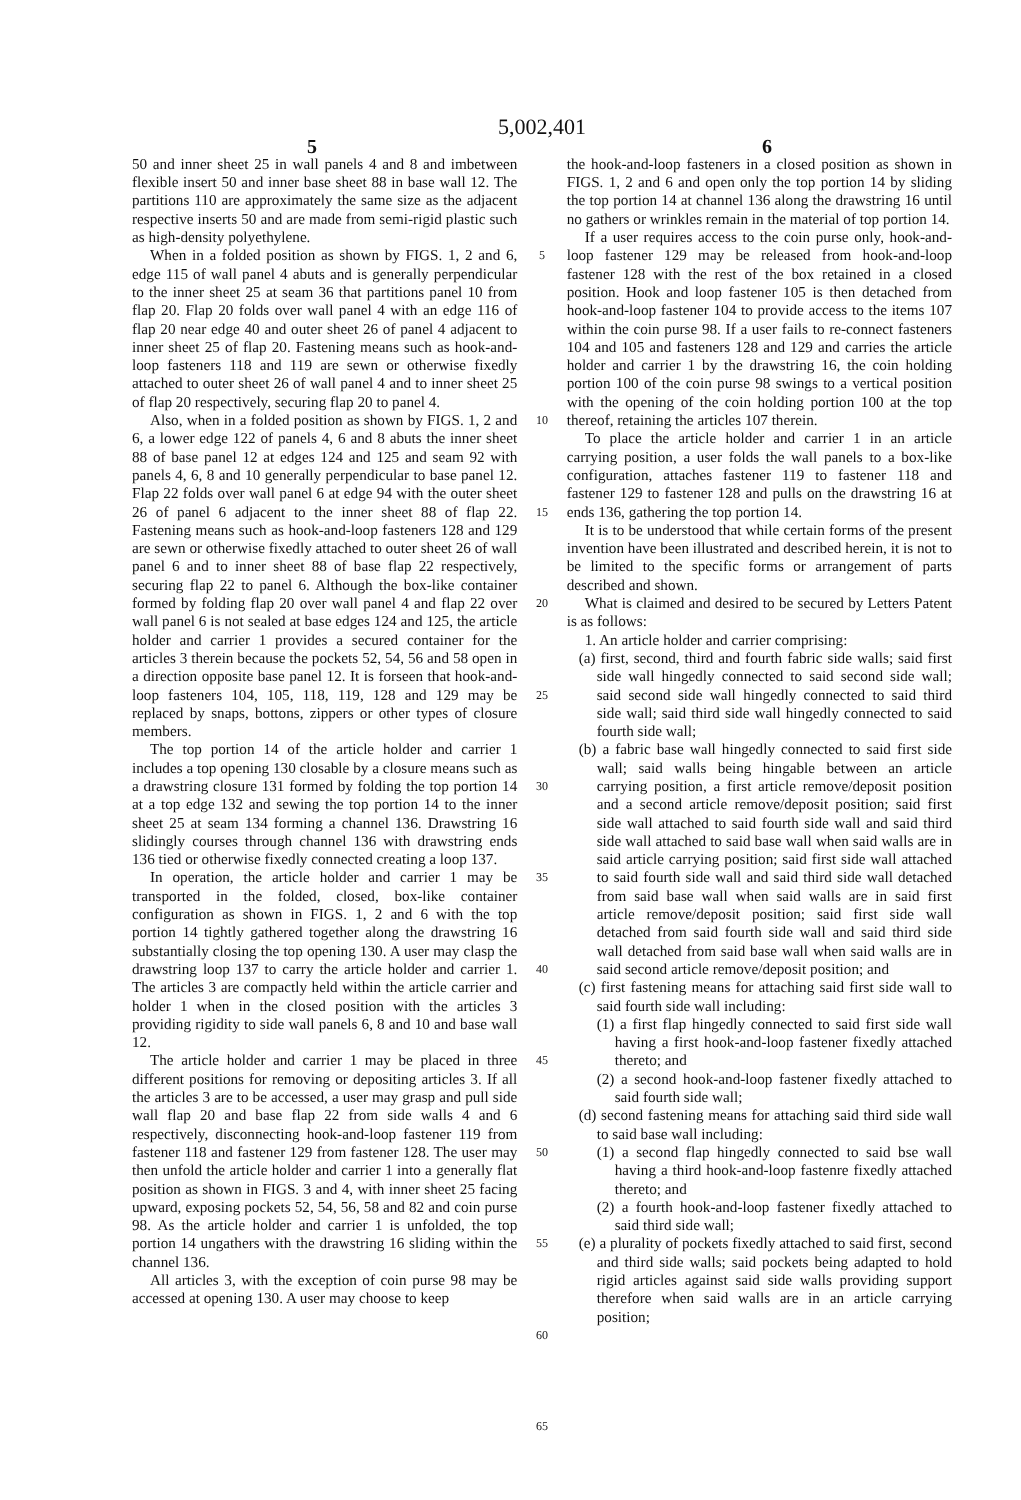5,002,401
5 6
50 and inner sheet 25 in wall panels 4 and 8 and imbetween flexible insert 50 and inner base sheet 88 in base wall 12. The partitions 110 are approximately the same size as the adjacent respective inserts 50 and are made from semi-rigid plastic such as high-density polyethylene.
When in a folded position as shown by FIGS. 1, 2 and 6, edge 115 of wall panel 4 abuts and is generally perpendicular to the inner sheet 25 at seam 36 that partitions panel 10 from flap 20. Flap 20 folds over wall panel 4 with an edge 116 of flap 20 near edge 40 and outer sheet 26 of panel 4 adjacent to inner sheet 25 of flap 20. Fastening means such as hook-and-loop fasteners 118 and 119 are sewn or otherwise fixedly attached to outer sheet 26 of wall panel 4 and to inner sheet 25 of flap 20 respectively, securing flap 20 to panel 4.
Also, when in a folded position as shown by FIGS. 1, 2 and 6, a lower edge 122 of panels 4, 6 and 8 abuts the inner sheet 88 of base panel 12 at edges 124 and 125 and seam 92 with panels 4, 6, 8 and 10 generally perpendicular to base panel 12. Flap 22 folds over wall panel 6 at edge 94 with the outer sheet 26 of panel 6 adjacent to the inner sheet 88 of flap 22. Fastening means such as hook-and-loop fasteners 128 and 129 are sewn or otherwise fixedly attached to outer sheet 26 of wall panel 6 and to inner sheet 88 of base flap 22 respectively, securing flap 22 to panel 6. Although the box-like container formed by folding flap 20 over wall panel 4 and flap 22 over wall panel 6 is not sealed at base edges 124 and 125, the article holder and carrier 1 provides a secured container for the articles 3 therein because the pockets 52, 54, 56 and 58 open in a direction opposite base panel 12. It is forseen that hook-and-loop fasteners 104, 105, 118, 119, 128 and 129 may be replaced by snaps, bottons, zippers or other types of closure members.
The top portion 14 of the article holder and carrier 1 includes a top opening 130 closable by a closure means such as a drawstring closure 131 formed by folding the top portion 14 at a top edge 132 and sewing the top portion 14 to the inner sheet 25 at seam 134 forming a channel 136. Drawstring 16 slidingly courses through channel 136 with drawstring ends 136 tied or otherwise fixedly connected creating a loop 137.
In operation, the article holder and carrier 1 may be transported in the folded, closed, box-like container configuration as shown in FIGS. 1, 2 and 6 with the top portion 14 tightly gathered together along the drawstring 16 substantially closing the top opening 130. A user may clasp the drawstring loop 137 to carry the article holder and carrier 1. The articles 3 are compactly held within the article carrier and holder 1 when in the closed position with the articles 3 providing rigidity to side wall panels 6, 8 and 10 and base wall 12.
The article holder and carrier 1 may be placed in three different positions for removing or depositing articles 3. If all the articles 3 are to be accessed, a user may grasp and pull side wall flap 20 and base flap 22 from side walls 4 and 6 respectively, disconnecting hook-and-loop fastener 119 from fastener 118 and fastener 129 from fastener 128. The user may then unfold the article holder and carrier 1 into a generally flat position as shown in FIGS. 3 and 4, with inner sheet 25 facing upward, exposing pockets 52, 54, 56, 58 and 82 and coin purse 98. As the article holder and carrier 1 is unfolded, the top portion 14 ungathers with the drawstring 16 sliding within the channel 136.
All articles 3, with the exception of coin purse 98 may be accessed at opening 130. A user may choose to keep
5
10
15
20
25
30
35
40
45
50
55
60
65
the hook-and-loop fasteners in a closed position as shown in FIGS. 1, 2 and 6 and open only the top portion 14 by sliding the top portion 14 at channel 136 along the drawstring 16 until no gathers or wrinkles remain in the material of top portion 14.
If a user requires access to the coin purse only, hook-and-loop fastener 129 may be released from hook-and-loop fastener 128 with the rest of the box retained in a closed position. Hook and loop fastener 105 is then detached from hook-and-loop fastener 104 to provide access to the items 107 within the coin purse 98. If a user fails to re-connect fasteners 104 and 105 and fasteners 128 and 129 and carries the article holder and carrier 1 by the drawstring 16, the coin holding portion 100 of the coin purse 98 swings to a vertical position with the opening of the coin holding portion 100 at the top thereof, retaining the articles 107 therein.
To place the article holder and carrier 1 in an article carrying position, a user folds the wall panels to a box-like configuration, attaches fastener 119 to fastener 118 and fastener 129 to fastener 128 and pulls on the drawstring 16 at ends 136, gathering the top portion 14.
It is to be understood that while certain forms of the present invention have been illustrated and described herein, it is not to be limited to the specific forms or arrangement of parts described and shown.
What is claimed and desired to be secured by Letters Patent is as follows:
1. An article holder and carrier comprising:
(a) first, second, third and fourth fabric side walls; said first side wall hingedly connected to said second side wall; said second side wall hingedly connected to said third side wall; said third side wall hingedly connected to said fourth side wall;
(b) a fabric base wall hingedly connected to said first side wall; said walls being hingable between an article carrying position, a first article remove/deposit position and a second article remove/deposit position; said first side wall attached to said fourth side wall and said third side wall attached to said base wall when said walls are in said article carrying position; said first side wall attached to said fourth side wall and said third side wall detached from said base wall when said walls are in said first article remove/deposit position; said first side wall detached from said fourth side wall and said third side wall detached from said base wall when said walls are in said second article remove/deposit position; and
(c) first fastening means for attaching said first side wall to said fourth side wall including:
(1) a first flap hingedly connected to said first side wall having a first hook-and-loop fastener fixedly attached thereto; and
(2) a second hook-and-loop fastener fixedly attached to said fourth side wall;
(d) second fastening means for attaching said third side wall to said base wall including:
(1) a second flap hingedly connected to said bse wall having a third hook-and-loop fastenre fixedly attached thereto; and
(2) a fourth hook-and-loop fastener fixedly attached to said third side wall;
(e) a plurality of pockets fixedly attached to said first, second and third side walls; said pockets being adapted to hold rigid articles against said side walls providing support therefore when said walls are in an article carrying position;